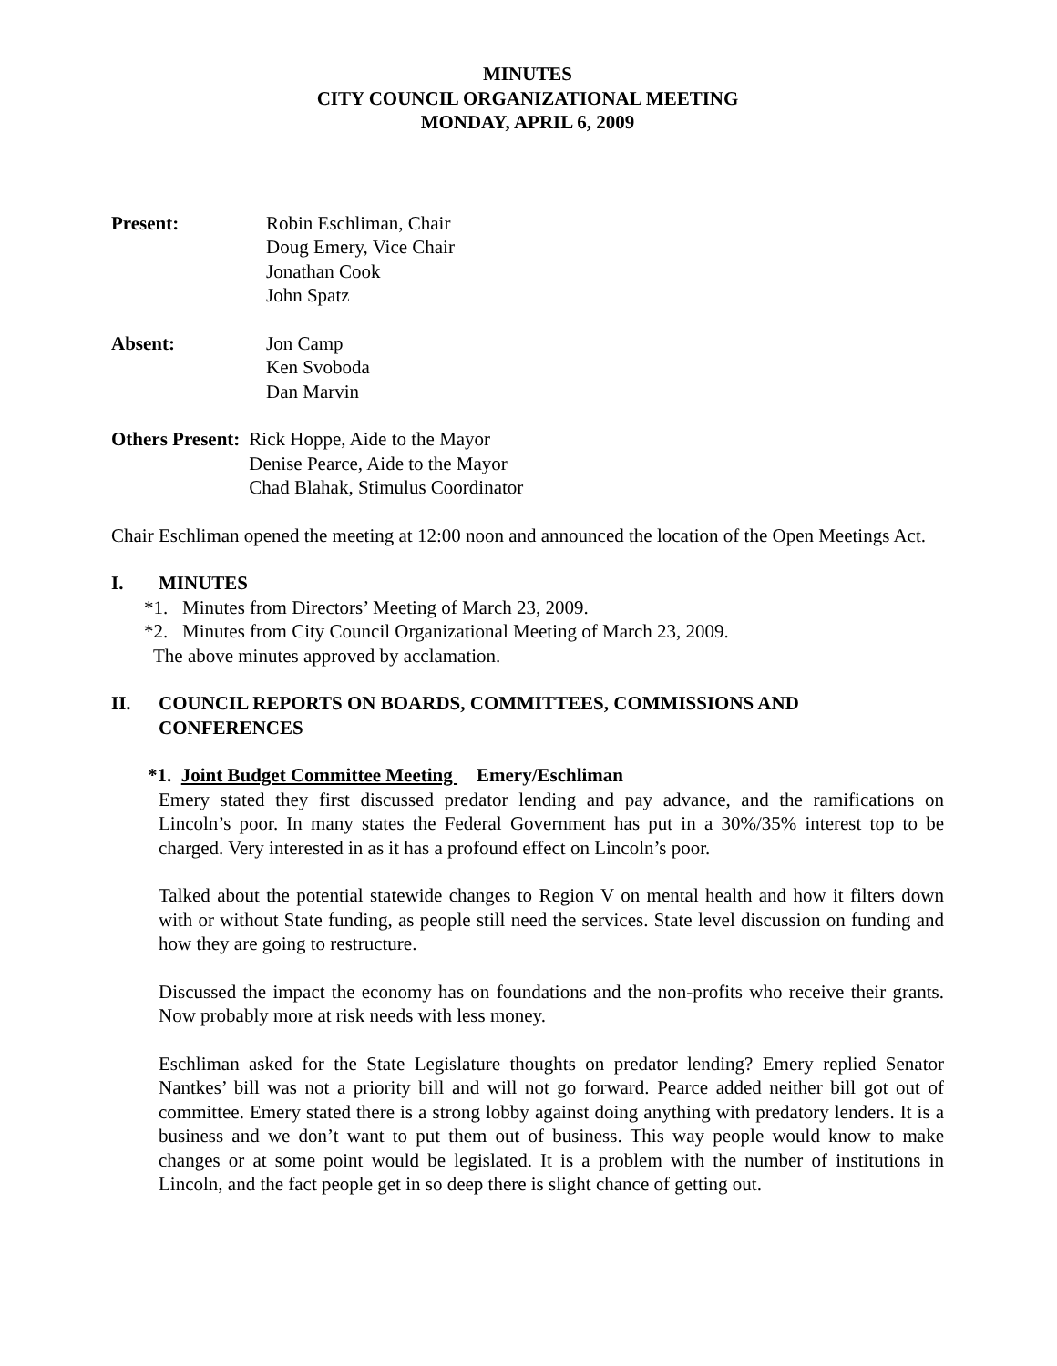MINUTES
CITY COUNCIL ORGANIZATIONAL MEETING
MONDAY, APRIL 6, 2009
Present: Robin Eschliman, Chair
Doug Emery, Vice Chair
Jonathan Cook
John Spatz
Absent: Jon Camp
Ken Svoboda
Dan Marvin
Others Present: Rick Hoppe, Aide to the Mayor
Denise Pearce, Aide to the Mayor
Chad Blahak, Stimulus Coordinator
Chair Eschliman opened the meeting at 12:00 noon and announced the location of the Open Meetings Act.
I. MINUTES
*1. Minutes from Directors’ Meeting of March 23, 2009.
*2. Minutes from City Council Organizational Meeting of March 23, 2009.
The above minutes approved by acclamation.
II. COUNCIL REPORTS ON BOARDS, COMMITTEES, COMMISSIONS AND CONFERENCES
*1. Joint Budget Committee Meeting Emery/Eschliman
Emery stated they first discussed predator lending and pay advance, and the ramifications on Lincoln’s poor. In many states the Federal Government has put in a 30%/35% interest top to be charged. Very interested in as it has a profound effect on Lincoln’s poor.
Talked about the potential statewide changes to Region V on mental health and how it filters down with or without State funding, as people still need the services. State level discussion on funding and how they are going to restructure.
Discussed the impact the economy has on foundations and the non-profits who receive their grants. Now probably more at risk needs with less money.
Eschliman asked for the State Legislature thoughts on predator lending? Emery replied Senator Nantkes’ bill was not a priority bill and will not go forward. Pearce added neither bill got out of committee. Emery stated there is a strong lobby against doing anything with predatory lenders. It is a business and we don’t want to put them out of business. This way people would know to make changes or at some point would be legislated. It is a problem with the number of institutions in Lincoln, and the fact people get in so deep there is slight chance of getting out.